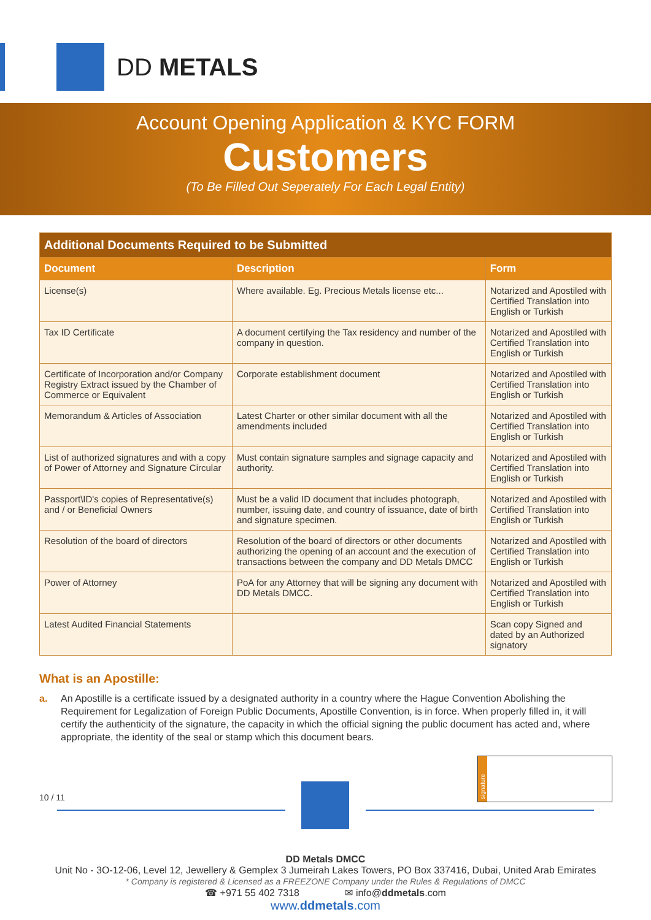DD METALS
Account Opening Application & KYC FORM
Customers
(To Be Filled Out Seperately For Each Legal Entity)
| Additional Documents Required to be Submitted | | |
| --- | --- | --- |
| Document | Description | Form |
| License(s) | Where available. Eg. Precious Metals license etc... | Notarized and Apostiled with Certified Translation into English or Turkish |
| Tax ID Certificate | A document certifying the Tax residency and number of the company in question. | Notarized and Apostiled with Certified Translation into English or Turkish |
| Certificate of Incorporation and/or Company Registry Extract issued by the Chamber of Commerce or Equivalent | Corporate establishment document | Notarized and Apostiled with Certified Translation into English or Turkish |
| Memorandum & Articles of Association | Latest Charter or other similar document with all the amendments included | Notarized and Apostiled with Certified Translation into English or Turkish |
| List of authorized signatures and with a copy of Power of Attorney and Signature Circular | Must contain signature samples and signage capacity and authority. | Notarized and Apostiled with Certified Translation into English or Turkish |
| Passport\ID's copies of Representative(s) and / or Beneficial Owners | Must be a valid ID document that includes photograph, number, issuing date, and country of issuance, date of birth and signature specimen. | Notarized and Apostiled with Certified Translation into English or Turkish |
| Resolution of the board of directors | Resolution of the board of directors or other documents authorizing the opening of an account and the execution of transactions between the company and DD Metals DMCC | Notarized and Apostiled with Certified Translation into English or Turkish |
| Power of Attorney | PoA for any Attorney that will be signing any document with DD Metals DMCC. | Notarized and Apostiled with Certified Translation into English or Turkish |
| Latest Audited Financial Statements | | Scan copy Signed and dated by an Authorized signatory |
What is an Apostille:
a. An Apostille is a certificate issued by a designated authority in a country where the Hague Convention Abolishing the Requirement for Legalization of Foreign Public Documents, Apostille Convention, is in force. When properly filled in, it will certify the authenticity of the signature, the capacity in which the official signing the public document has acted and, where appropriate, the identity of the seal or stamp which this document bears.
10 / 11
signature
DD Metals DMCC
Unit No - 3O-12-06, Level 12, Jewellery & Gemplex 3 Jumeirah Lakes Towers, PO Box 337416, Dubai, United Arab Emirates
* Company is registered & Licensed as a FREEZONE Company under the Rules & Regulations of DMCC
☎ +971 55 402 7318 ✉ info@ddmetals.com
www.ddmetals.com